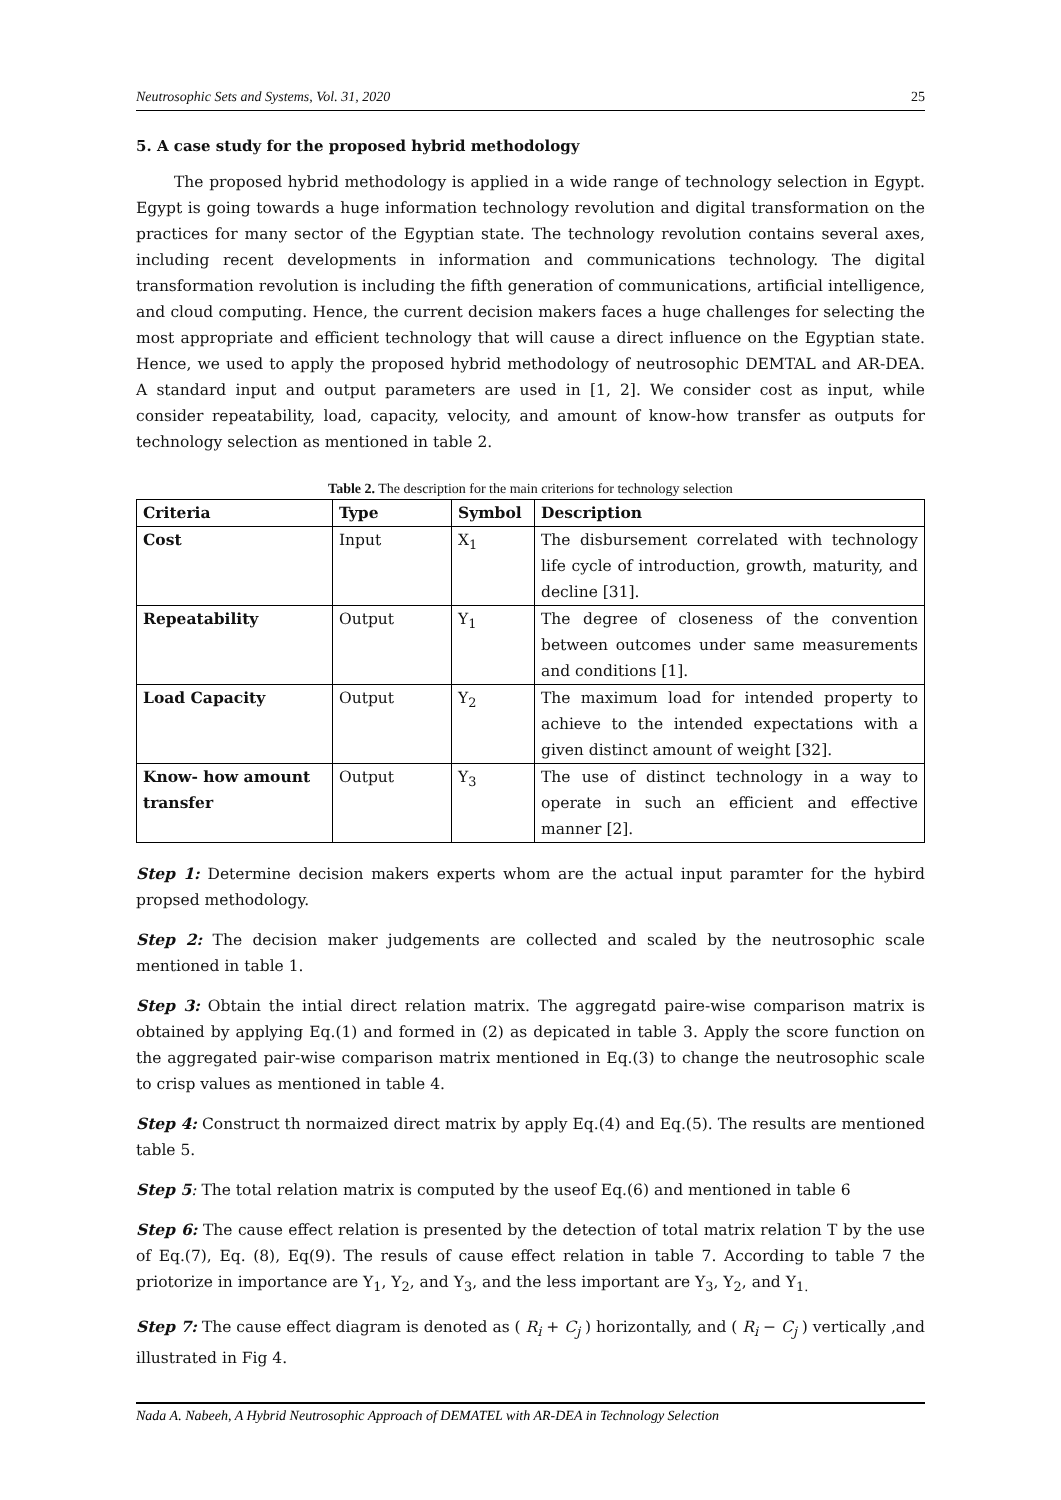Neutrosophic Sets and Systems, Vol. 31, 2020 25
5. A case study for the proposed hybrid methodology
The proposed hybrid methodology is applied in a wide range of technology selection in Egypt. Egypt is going towards a huge information technology revolution and digital transformation on the practices for many sector of the Egyptian state. The technology revolution contains several axes, including recent developments in information and communications technology. The digital transformation revolution is including the fifth generation of communications, artificial intelligence, and cloud computing. Hence, the current decision makers faces a huge challenges for selecting the most appropriate and efficient technology that will cause a direct influence on the Egyptian state. Hence, we used to apply the proposed hybrid methodology of neutrosophic DEMTAL and AR-DEA. A standard input and output parameters are used in [1, 2]. We consider cost as input, while consider repeatability, load, capacity, velocity, and amount of know-how transfer as outputs for technology selection as mentioned in table 2.
Table 2. The description for the main criterions for technology selection
| Criteria | Type | Symbol | Description |
| --- | --- | --- | --- |
| Cost | Input | X<sub>1</sub> | The disbursement correlated with technology life cycle of introduction, growth, maturity, and decline [31]. |
| Repeatability | Output | Y<sub>1</sub> | The degree of closeness of the convention between outcomes under same measurements and conditions [1]. |
| Load Capacity | Output | Y<sub>2</sub> | The maximum load for intended property to achieve to the intended expectations with a given distinct amount of weight [32]. |
| Know- how amount transfer | Output | Y<sub>3</sub> | The use of distinct technology in a way to operate in such an efficient and effective manner [2]. |
Step 1: Determine decision makers experts whom are the actual input paramter for the hybird propsed methodology.
Step 2: The decision maker judgements are collected and scaled by the neutrosophic scale mentioned in table 1.
Step 3: Obtain the intial direct relation matrix. The aggregatd paire-wise comparison matrix is obtained by applying Eq.(1) and formed in (2) as depicated in table 3. Apply the score function on the aggregated pair-wise comparison matrix mentioned in Eq.(3) to change the neutrosophic scale to crisp values as mentioned in table 4.
Step 4: Construct th normaized direct matrix by apply Eq.(4) and Eq.(5). The results are mentioned table 5.
Step 5: The total relation matrix is computed by the useof Eq.(6) and mentioned in table 6
Step 6: The cause effect relation is presented by the detection of total matrix relation T by the use of Eq.(7), Eq. (8), Eq(9). The resuls of cause effect relation in table 7. According to table 7 the priotorize in importance are Y<sub>1</sub>, Y<sub>2</sub>, and Y<sub>3</sub>, and the less important are Y<sub>3</sub>, Y<sub>2</sub>, and Y<sub>1.</sub>
Step 7: The cause effect diagram is denoted as ( R<sub>i</sub> + C<sub>j</sub> ) horizontally, and ( R<sub>i</sub> − C<sub>j</sub> ) vertically ,and illustrated in Fig 4.
Nada A. Nabeeh, A Hybrid Neutrosophic Approach of DEMATEL with AR-DEA in Technology Selection